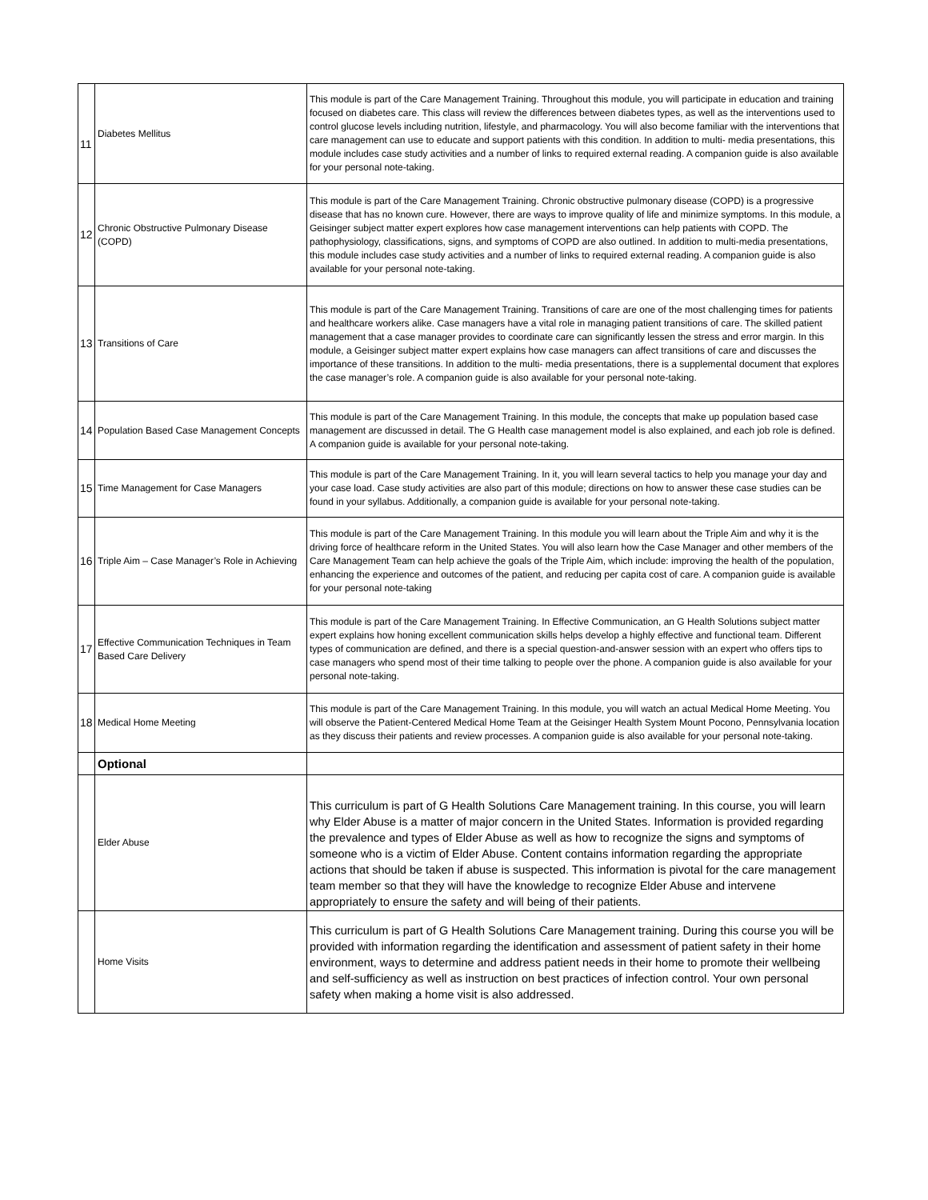| 11 | Diabetes Mellitus | This module is part of the Care Management Training. Throughout this module, you will participate in education and training focused on diabetes care. This class will review the differences between diabetes types, as well as the interventions used to control glucose levels including nutrition, lifestyle, and pharmacology. You will also become familiar with the interventions that care management can use to educate and support patients with this condition. In addition to multi- media presentations, this module includes case study activities and a number of links to required external reading. A companion guide is also available for your personal note-taking. |
| 12 | Chronic Obstructive Pulmonary Disease (COPD) | This module is part of the Care Management Training. Chronic obstructive pulmonary disease (COPD) is a progressive disease that has no known cure. However, there are ways to improve quality of life and minimize symptoms. In this module, a Geisinger subject matter expert explores how case management interventions can help patients with COPD. The pathophysiology, classifications, signs, and symptoms of COPD are also outlined. In addition to multi-media presentations, this module includes case study activities and a number of links to required external reading. A companion guide is also available for your personal note-taking. |
| 13 | Transitions of Care | This module is part of the Care Management Training. Transitions of care are one of the most challenging times for patients and healthcare workers alike. Case managers have a vital role in managing patient transitions of care. The skilled patient management that a case manager provides to coordinate care can significantly lessen the stress and error margin. In this module, a Geisinger subject matter expert explains how case managers can affect transitions of care and discusses the importance of these transitions. In addition to the multi- media presentations, there is a supplemental document that explores the case manager’s role. A companion guide is also available for your personal note-taking. |
| 14 | Population Based Case Management Concepts | This module is part of the Care Management Training. In this module, the concepts that make up population based case management are discussed in detail. The G Health case management model is also explained, and each job role is defined. A companion guide is available for your personal note-taking. |
| 15 | Time Management for Case Managers | This module is part of the Care Management Training. In it, you will learn several tactics to help you manage your day and your case load. Case study activities are also part of this module; directions on how to answer these case studies can be found in your syllabus. Additionally, a companion guide is available for your personal note-taking. |
| 16 | Triple Aim – Case Manager’s Role in Achieving | This module is part of the Care Management Training. In this module you will learn about the Triple Aim and why it is the driving force of healthcare reform in the United States. You will also learn how the Case Manager and other members of the Care Management Team can help achieve the goals of the Triple Aim, which include: improving the health of the population, enhancing the experience and outcomes of the patient, and reducing per capita cost of care. A companion guide is available for your personal note-taking |
| 17 | Effective Communication Techniques in Team Based Care Delivery | This module is part of the Care Management Training. In Effective Communication, an G Health Solutions subject matter expert explains how honing excellent communication skills helps develop a highly effective and functional team. Different types of communication are defined, and there is a special question-and-answer session with an expert who offers tips to case managers who spend most of their time talking to people over the phone. A companion guide is also available for your personal note-taking. |
| 18 | Medical Home Meeting | This module is part of the Care Management Training. In this module, you will watch an actual Medical Home Meeting. You will observe the Patient-Centered Medical Home Team at the Geisinger Health System Mount Pocono, Pennsylvania location as they discuss their patients and review processes. A companion guide is also available for your personal note-taking. |
| | Optional | |
| | Elder Abuse | This curriculum is part of G Health Solutions Care Management training. In this course, you will learn why Elder Abuse is a matter of major concern in the United States. Information is provided regarding the prevalence and types of Elder Abuse as well as how to recognize the signs and symptoms of someone who is a victim of Elder Abuse. Content contains information regarding the appropriate actions that should be taken if abuse is suspected. This information is pivotal for the care management team member so that they will have the knowledge to recognize Elder Abuse and intervene appropriately to ensure the safety and will being of their patients. |
| | Home Visits | This curriculum is part of G Health Solutions Care Management training. During this course you will be provided with information regarding the identification and assessment of patient safety in their home environment, ways to determine and address patient needs in their home to promote their wellbeing and self-sufficiency as well as instruction on best practices of infection control. Your own personal safety when making a home visit is also addressed. |